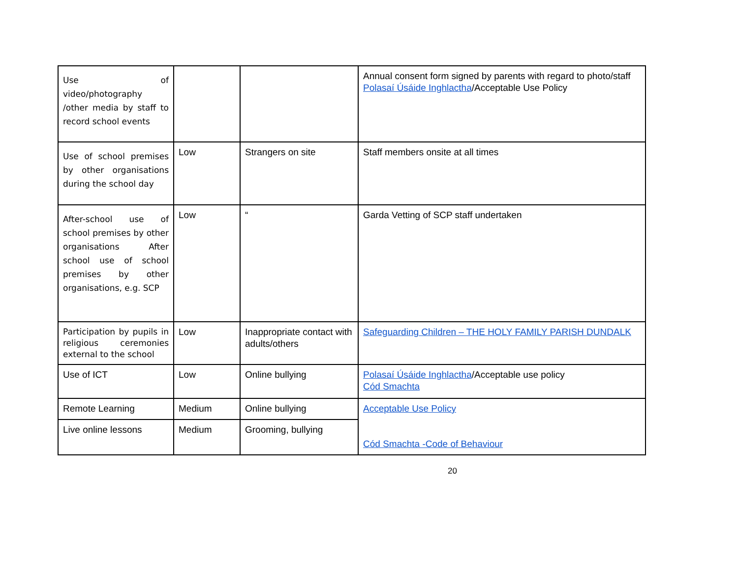| Use of video/photography /other media by staff to record school events | | | Annual consent form signed by parents with regard to photo/staff Polasaí Úsáide Inghlactha /Acceptable Use Policy |
| Use of school premises by other organisations during the school day | Low | Strangers on site | Staff members onsite at all times |
| After-school use of school premises by other organisations After school use of school premises by other organisations, e.g. SCP | Low | “ | Garda Vetting of SCP staff undertaken |
| Participation by pupils in religious ceremonies external to the school | Low | Inappropriate contact with adults/others | Safeguarding Children – THE HOLY FAMILY PARISH DUNDALK |
| Use of ICT | Low | Online bullying | Polasaí Úsáide Inghlactha /Acceptable use policy Cód Smachta |
| Remote Learning | Medium | Online bullying | Acceptable Use Policy Cód Smachta -Code of Behaviour |
| Live online lessons | Medium | Grooming, bullying | |
20